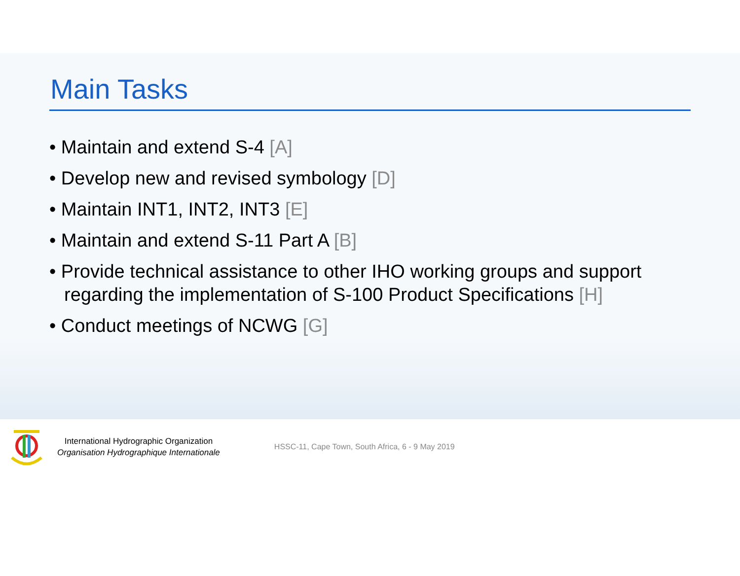Main Tasks
• Maintain and extend S-4 [A]
• Develop new and revised symbology [D]
• Maintain INT1, INT2, INT3 [E]
• Maintain and extend S-11 Part A [B]
• Provide technical assistance to other IHO working groups and support regarding the implementation of S-100 Product Specifications [H]
• Conduct meetings of NCWG [G]
International Hydrographic Organization
Organisation Hydrographique Internationale
HSSC-11, Cape Town, South Africa, 6 - 9 May 2019